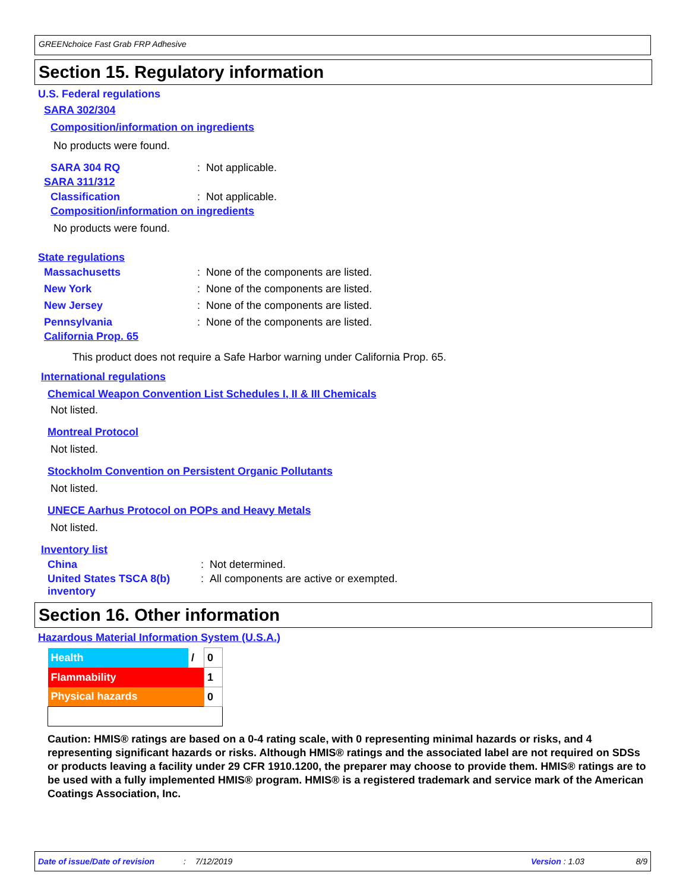GREENchoice Fast Grab FRP Adhesive
Section 15. Regulatory information
U.S. Federal regulations
SARA 302/304
Composition/information on ingredients
No products were found.
SARA 304 RQ: Not applicable.
SARA 311/312
Classification: Not applicable.
Composition/information on ingredients
No products were found.
State regulations
Massachusetts: None of the components are listed.
New York: None of the components are listed.
New Jersey: None of the components are listed.
Pennsylvania: None of the components are listed.
California Prop. 65
This product does not require a Safe Harbor warning under California Prop. 65.
International regulations
Chemical Weapon Convention List Schedules I, II & III Chemicals
Not listed.
Montreal Protocol
Not listed.
Stockholm Convention on Persistent Organic Pollutants
Not listed.
UNECE Aarhus Protocol on POPs and Heavy Metals
Not listed.
Inventory list
China: Not determined.
United States TSCA 8(b) inventory: All components are active or exempted.
Section 16. Other information
Hazardous Material Information System (U.S.A.)
| Health | / | 0 |
| Flammability | | 1 |
| Physical hazards | | 0 |
Caution: HMIS® ratings are based on a 0-4 rating scale, with 0 representing minimal hazards or risks, and 4 representing significant hazards or risks. Although HMIS® ratings and the associated label are not required on SDSs or products leaving a facility under 29 CFR 1910.1200, the preparer may choose to provide them. HMIS® ratings are to be used with a fully implemented HMIS® program. HMIS® is a registered trademark and service mark of the American Coatings Association, Inc.
Date of issue/Date of revision: 7/12/2019 Version : 1.03 8/9